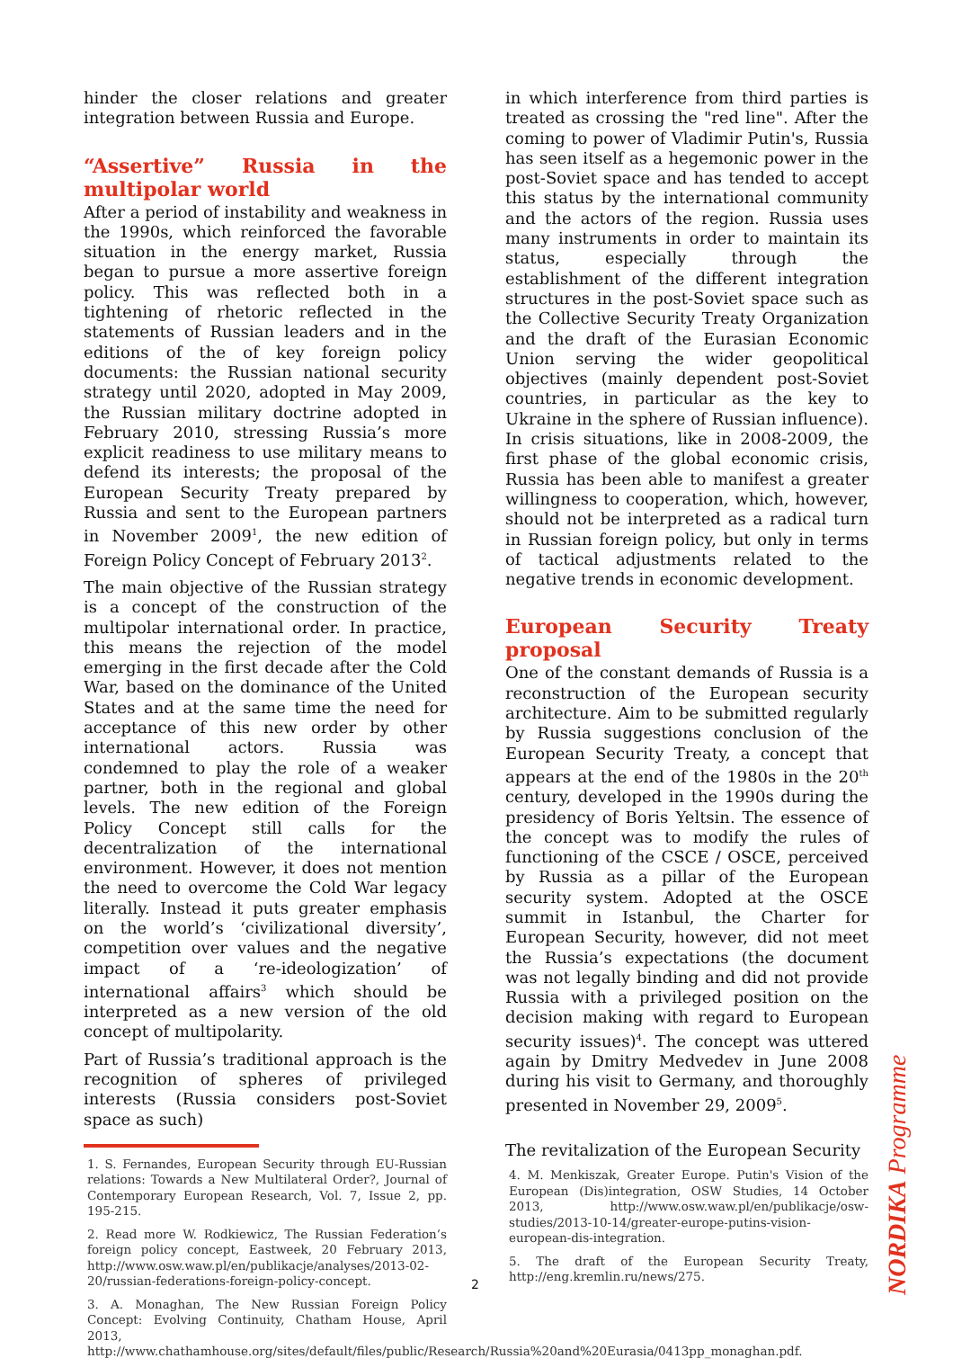hinder the closer relations and greater integration between Russia and Europe.
“Assertive” Russia in the multipolar world
After a period of instability and weakness in the 1990s, which reinforced the favorable situation in the energy market, Russia began to pursue a more assertive foreign policy. This was reflected both in a tightening of rhetoric reflected in the statements of Russian leaders and in the editions of the of key foreign policy documents: the Russian national security strategy until 2020, adopted in May 2009, the Russian military doctrine adopted in February 2010, stressing Russia’s more explicit readiness to use military means to defend its interests; the proposal of the European Security Treaty prepared by Russia and sent to the European partners in November 2009<sup>1</sup>, the new edition of Foreign Policy Concept of February 2013<sup>2</sup>.
The main objective of the Russian strategy is a concept of the construction of the multipolar international order. In practice, this means the rejection of the model emerging in the first decade after the Cold War, based on the dominance of the United States and at the same time the need for acceptance of this new order by other international actors. Russia was condemned to play the role of a weaker partner, both in the regional and global levels. The new edition of the Foreign Policy Concept still calls for the decentralization of the international environment. However, it does not mention the need to overcome the Cold War legacy literally. Instead it puts greater emphasis on the world’s ‘civilizational diversity’, competition over values and the negative impact of a ‘re-ideologization’ of international affairs<sup>3</sup> which should be interpreted as a new version of the old concept of multipolarity.
Part of Russia’s traditional approach is the recognition of spheres of privileged interests (Russia considers post-Soviet space as such)
1. S. Fernandes, European Security through EU-Russian relations: Towards a New Multilateral Order?, Journal of Contemporary European Research, Vol. 7, Issue 2, pp. 195-215.
2. Read more W. Rodkiewicz, The Russian Federation’s foreign policy concept, Eastweek, 20 February 2013, http://www.osw.waw.pl/en/publikacje/analyses/2013-02-20/russian-federations-foreign-policy-concept.
3. A. Monaghan, The New Russian Foreign Policy Concept: Evolving Continuity, Chatham House, April 2013, http://www.chathamhouse.org/sites/default/files/public/Research/Russia%20and%20Eurasia/0413pp_monaghan.pdf.
in which interference from third parties is treated as crossing the "red line". After the coming to power of Vladimir Putin's, Russia has seen itself as a hegemonic power in the post-Soviet space and has tended to accept this status by the international community and the actors of the region. Russia uses many instruments in order to maintain its status, especially through the establishment of the different integration structures in the post-Soviet space such as the Collective Security Treaty Organization and the draft of the Eurasian Economic Union serving the wider geopolitical objectives (mainly dependent post-Soviet countries, in particular as the key to Ukraine in the sphere of Russian influence). In crisis situations, like in 2008-2009, the first phase of the global economic crisis, Russia has been able to manifest a greater willingness to cooperation, which, however, should not be interpreted as a radical turn in Russian foreign policy, but only in terms of tactical adjustments related to the negative trends in economic development.
European Security Treaty proposal
One of the constant demands of Russia is a reconstruction of the European security architecture. Aim to be submitted regularly by Russia suggestions conclusion of the European Security Treaty, a concept that appears at the end of the 1980s in the 20<sup>th</sup> century, developed in the 1990s during the presidency of Boris Yeltsin. The essence of the concept was to modify the rules of functioning of the CSCE / OSCE, perceived by Russia as a pillar of the European security system. Adopted at the OSCE summit in Istanbul, the Charter for European Security, however, did not meet the Russia’s expectations (the document was not legally binding and did not provide Russia with a privileged position on the decision making with regard to European security issues)<sup>4</sup>. The concept was uttered again by Dmitry Medvedev in June 2008 during his visit to Germany, and thoroughly presented in November 29, 2009<sup>5</sup>.
The revitalization of the European Security
4. M. Menkiszak, Greater Europe. Putin's Vision of the European (Dis)integration, OSW Studies, 14 October 2013, http://www.osw.waw.pl/en/publikacje/osw-studies/2013-10-14/greater-europe-putins-vision-european-dis-integration.
5. The draft of the European Security Treaty, http://eng.kremlin.ru/news/275.
2
NORDIKA Programme